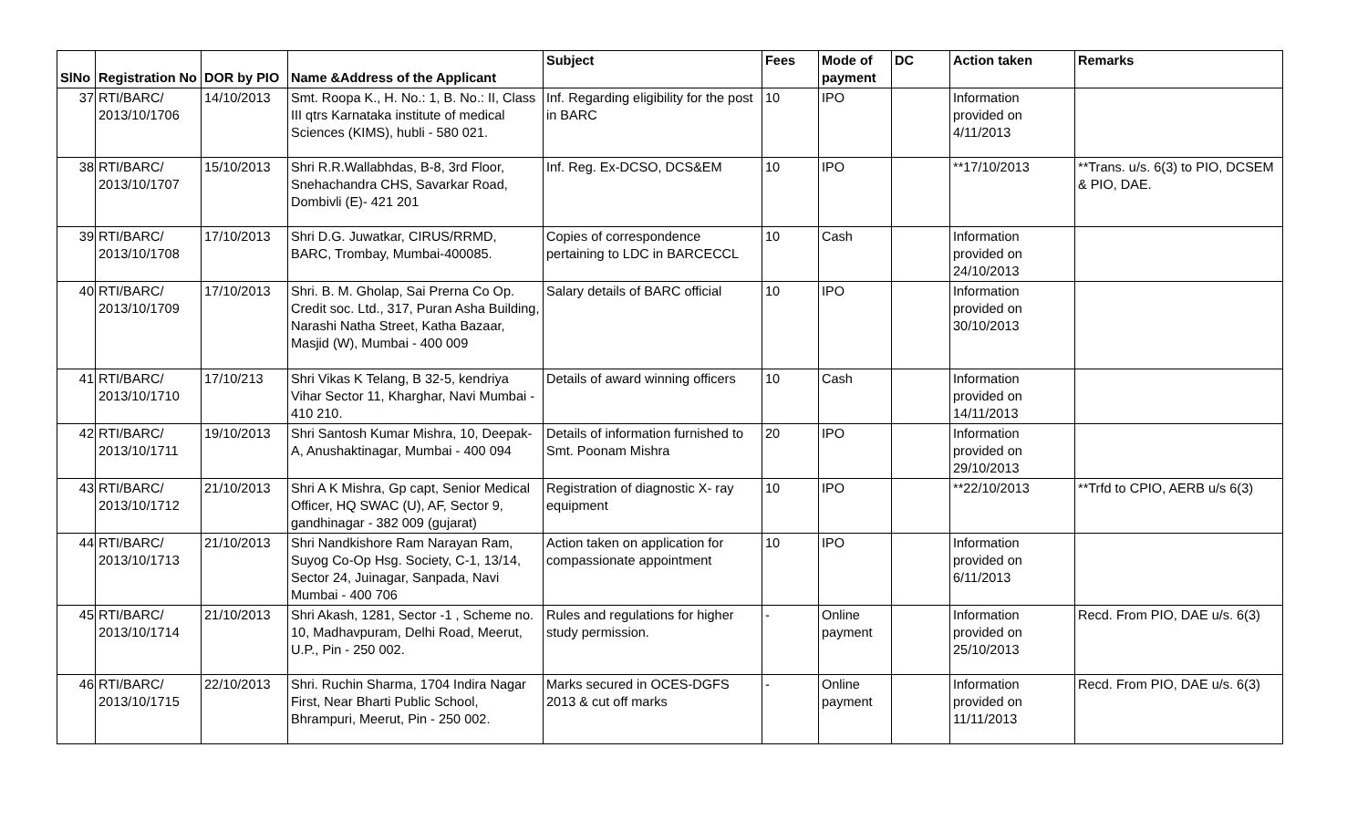| SlNo | Registration No | DOR by PIO | Name &Address of the Applicant | Subject | Fees | Mode of payment | DC | Action taken | Remarks |
| --- | --- | --- | --- | --- | --- | --- | --- | --- | --- |
| 37 | RTI/BARC/ 2013/10/1706 | 14/10/2013 | Smt. Roopa K., H. No.: 1, B. No.: II, Class III qtrs Karnataka institute of medical Sciences (KIMS), hubli - 580 021. | Inf. Regarding eligibility for the post in BARC | 10 | IPO | | Information provided on 4/11/2013 | |
| 38 | RTI/BARC/ 2013/10/1707 | 15/10/2013 | Shri R.R.Wallabhdas, B-8, 3rd Floor, Snehachandra CHS, Savarkar Road, Dombivli (E)- 421 201 | Inf. Reg. Ex-DCSO, DCS&EM | 10 | IPO | | **17/10/2013 | **Trans. u/s. 6(3) to PIO, DCSEM & PIO, DAE. |
| 39 | RTI/BARC/ 2013/10/1708 | 17/10/2013 | Shri D.G. Juwatkar, CIRUS/RRMD, BARC, Trombay, Mumbai-400085. | Copies of correspondence pertaining to LDC in BARCECCL | 10 | Cash | | Information provided on 24/10/2013 | |
| 40 | RTI/BARC/ 2013/10/1709 | 17/10/2013 | Shri. B. M. Gholap, Sai Prerna Co Op. Credit soc. Ltd., 317, Puran Asha Building, Narashi Natha Street, Katha Bazaar, Masjid (W), Mumbai - 400 009 | Salary details of BARC official | 10 | IPO | | Information provided on 30/10/2013 | |
| 41 | RTI/BARC/ 2013/10/1710 | 17/10/213 | Shri Vikas K Telang, B 32-5, kendriya Vihar Sector 11, Kharghar, Navi Mumbai - 410 210. | Details of award winning officers | 10 | Cash | | Information provided on 14/11/2013 | |
| 42 | RTI/BARC/ 2013/10/1711 | 19/10/2013 | Shri Santosh Kumar Mishra, 10, Deepak-A, Anushaktinagar, Mumbai - 400 094 | Details of information furnished to Smt. Poonam Mishra | 20 | IPO | | Information provided on 29/10/2013 | |
| 43 | RTI/BARC/ 2013/10/1712 | 21/10/2013 | Shri A K Mishra, Gp capt, Senior Medical Officer, HQ SWAC (U), AF, Sector 9, gandhinagar - 382 009 (gujarat) | Registration of diagnostic X- ray equipment | 10 | IPO | | **22/10/2013 | **Trfd to CPIO, AERB u/s 6(3) |
| 44 | RTI/BARC/ 2013/10/1713 | 21/10/2013 | Shri Nandkishore Ram Narayan Ram, Suyog Co-Op Hsg. Society, C-1, 13/14, Sector 24, Juinagar, Sanpada, Navi Mumbai - 400 706 | Action taken on application for compassionate appointment | 10 | IPO | | Information provided on 6/11/2013 | |
| 45 | RTI/BARC/ 2013/10/1714 | 21/10/2013 | Shri Akash, 1281, Sector -1 , Scheme no. 10, Madhavpuram, Delhi Road, Meerut, U.P., Pin - 250 002. | Rules and regulations for higher study permission. | - | Online payment | | Information provided on 25/10/2013 | Recd. From PIO, DAE u/s. 6(3) |
| 46 | RTI/BARC/ 2013/10/1715 | 22/10/2013 | Shri. Ruchin Sharma, 1704 Indira Nagar First, Near Bharti Public School, Bhrampuri, Meerut, Pin - 250 002. | Marks secured in OCES-DGFS 2013 & cut off marks | - | Online payment | | Information provided on 11/11/2013 | Recd. From PIO, DAE u/s. 6(3) |